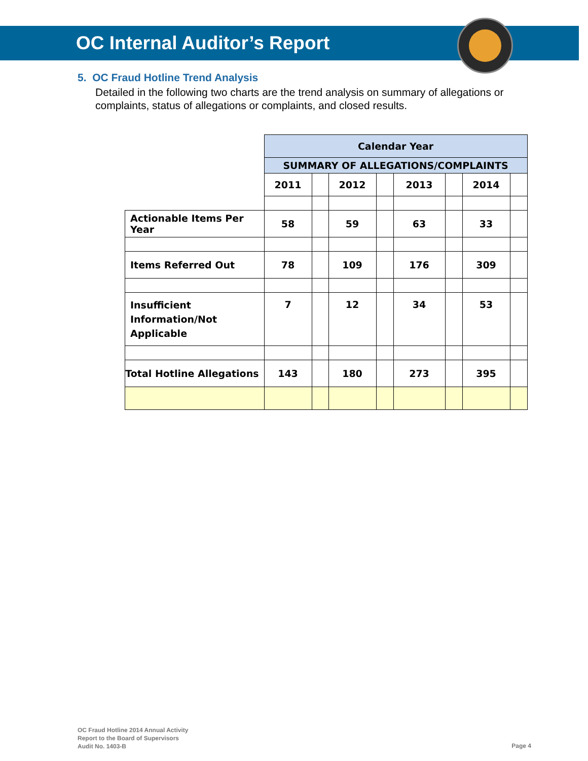OC Internal Auditor’s Report
5. OC Fraud Hotline Trend Analysis
Detailed in the following two charts are the trend analysis on summary of allegations or complaints, status of allegations or complaints, and closed results.
| | Calendar Year | | | | | | | |
| | SUMMARY OF ALLEGATIONS/COMPLAINTS | | | | | | | |
| | 2011 | | 2012 | | 2013 | | 2014 | |
| Actionable Items Per Year | 58 | | 59 | | 63 | | 33 | |
| Items Referred Out | 78 | | 109 | | 176 | | 309 | |
| Insufficient Information/Not Applicable | 7 | | 12 | | 34 | | 53 | |
| Total Hotline Allegations | 143 | | 180 | | 273 | | 395 | |
OC Fraud Hotline 2014 Annual Activity
Report to the Board of Supervisors
Audit No. 1403-B
Page 4